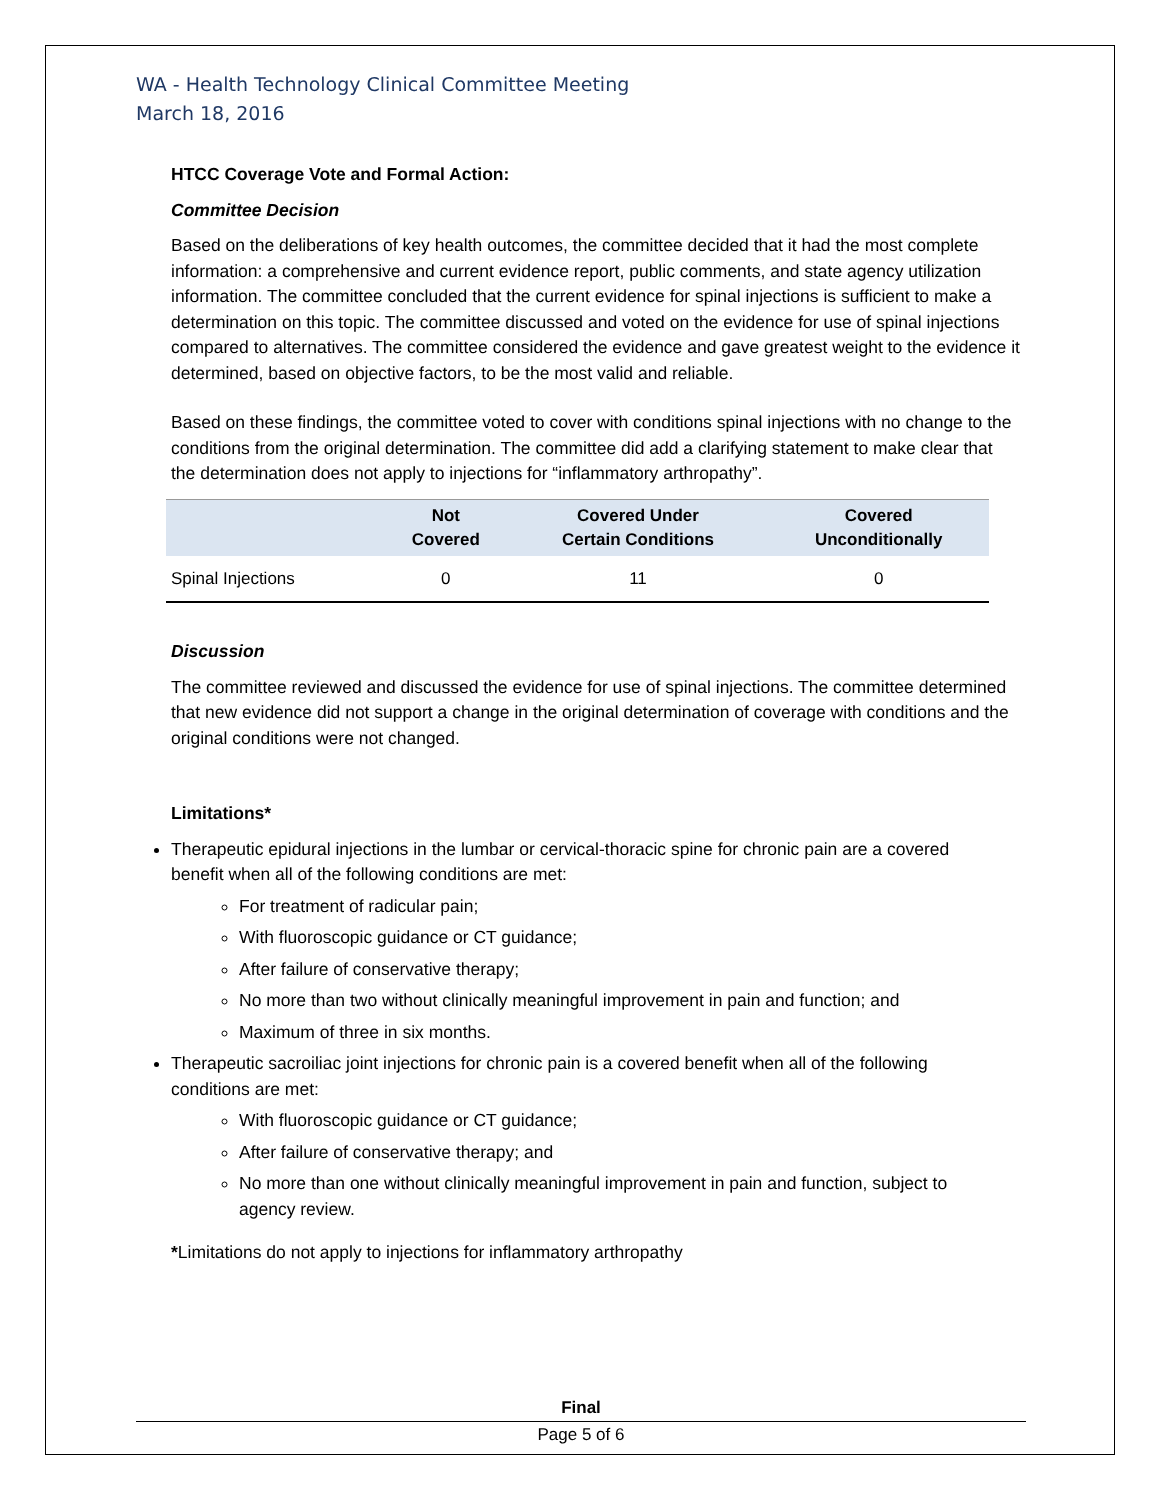WA - Health Technology Clinical Committee Meeting
March 18, 2016
HTCC Coverage Vote and Formal Action:
Committee Decision
Based on the deliberations of key health outcomes, the committee decided that it had the most complete information: a comprehensive and current evidence report, public comments, and state agency utilization information. The committee concluded that the current evidence for spinal injections is sufficient to make a determination on this topic. The committee discussed and voted on the evidence for use of spinal injections compared to alternatives. The committee considered the evidence and gave greatest weight to the evidence it determined, based on objective factors, to be the most valid and reliable.
Based on these findings, the committee voted to cover with conditions spinal injections with no change to the conditions from the original determination. The committee did add a clarifying statement to make clear that the determination does not apply to injections for “inflammatory arthropathy”.
| | Not Covered | Covered Under Certain Conditions | Covered Unconditionally |
| --- | --- | --- | --- |
| Spinal Injections | 0 | 11 | 0 |
Discussion
The committee reviewed and discussed the evidence for use of spinal injections. The committee determined that new evidence did not support a change in the original determination of coverage with conditions and the original conditions were not changed.
Limitations*
Therapeutic epidural injections in the lumbar or cervical-thoracic spine for chronic pain are a covered benefit when all of the following conditions are met:
For treatment of radicular pain;
With fluoroscopic guidance or CT guidance;
After failure of conservative therapy;
No more than two without clinically meaningful improvement in pain and function; and
Maximum of three in six months.
Therapeutic sacroiliac joint injections for chronic pain is a covered benefit when all of the following conditions are met:
With fluoroscopic guidance or CT guidance;
After failure of conservative therapy; and
No more than one without clinically meaningful improvement in pain and function, subject to agency review.
*Limitations do not apply to injections for inflammatory arthropathy
Final
Page 5 of 6